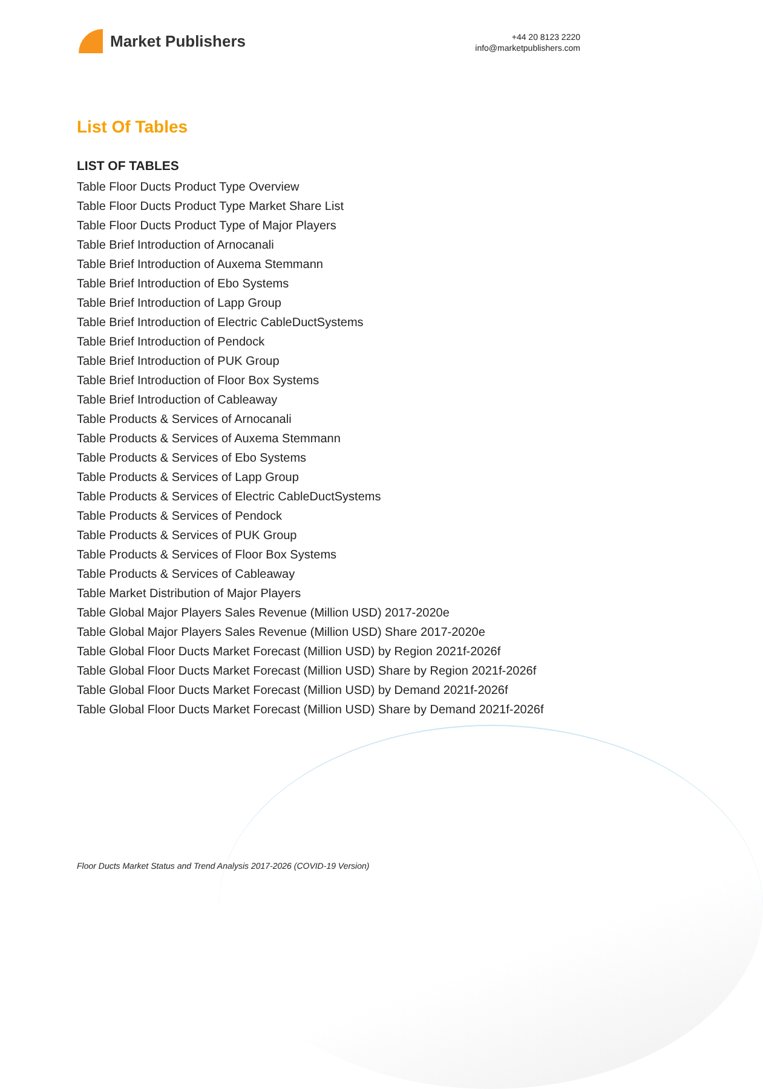Market Publishers
+44 20 8123 2220
info@marketpublishers.com
List Of Tables
LIST OF TABLES
Table Floor Ducts Product Type Overview
Table Floor Ducts Product Type Market Share List
Table Floor Ducts Product Type of Major Players
Table Brief Introduction of Arnocanali
Table Brief Introduction of Auxema Stemmann
Table Brief Introduction of Ebo Systems
Table Brief Introduction of Lapp Group
Table Brief Introduction of Electric CableDuctSystems
Table Brief Introduction of Pendock
Table Brief Introduction of PUK Group
Table Brief Introduction of Floor Box Systems
Table Brief Introduction of Cableaway
Table Products & Services of Arnocanali
Table Products & Services of Auxema Stemmann
Table Products & Services of Ebo Systems
Table Products & Services of Lapp Group
Table Products & Services of Electric CableDuctSystems
Table Products & Services of Pendock
Table Products & Services of PUK Group
Table Products & Services of Floor Box Systems
Table Products & Services of Cableaway
Table Market Distribution of Major Players
Table Global Major Players Sales Revenue (Million USD) 2017-2020e
Table Global Major Players Sales Revenue (Million USD) Share 2017-2020e
Table Global Floor Ducts Market Forecast (Million USD) by Region 2021f-2026f
Table Global Floor Ducts Market Forecast (Million USD) Share by Region 2021f-2026f
Table Global Floor Ducts Market Forecast (Million USD) by Demand 2021f-2026f
Table Global Floor Ducts Market Forecast (Million USD) Share by Demand 2021f-2026f
Floor Ducts Market Status and Trend Analysis 2017-2026 (COVID-19 Version)